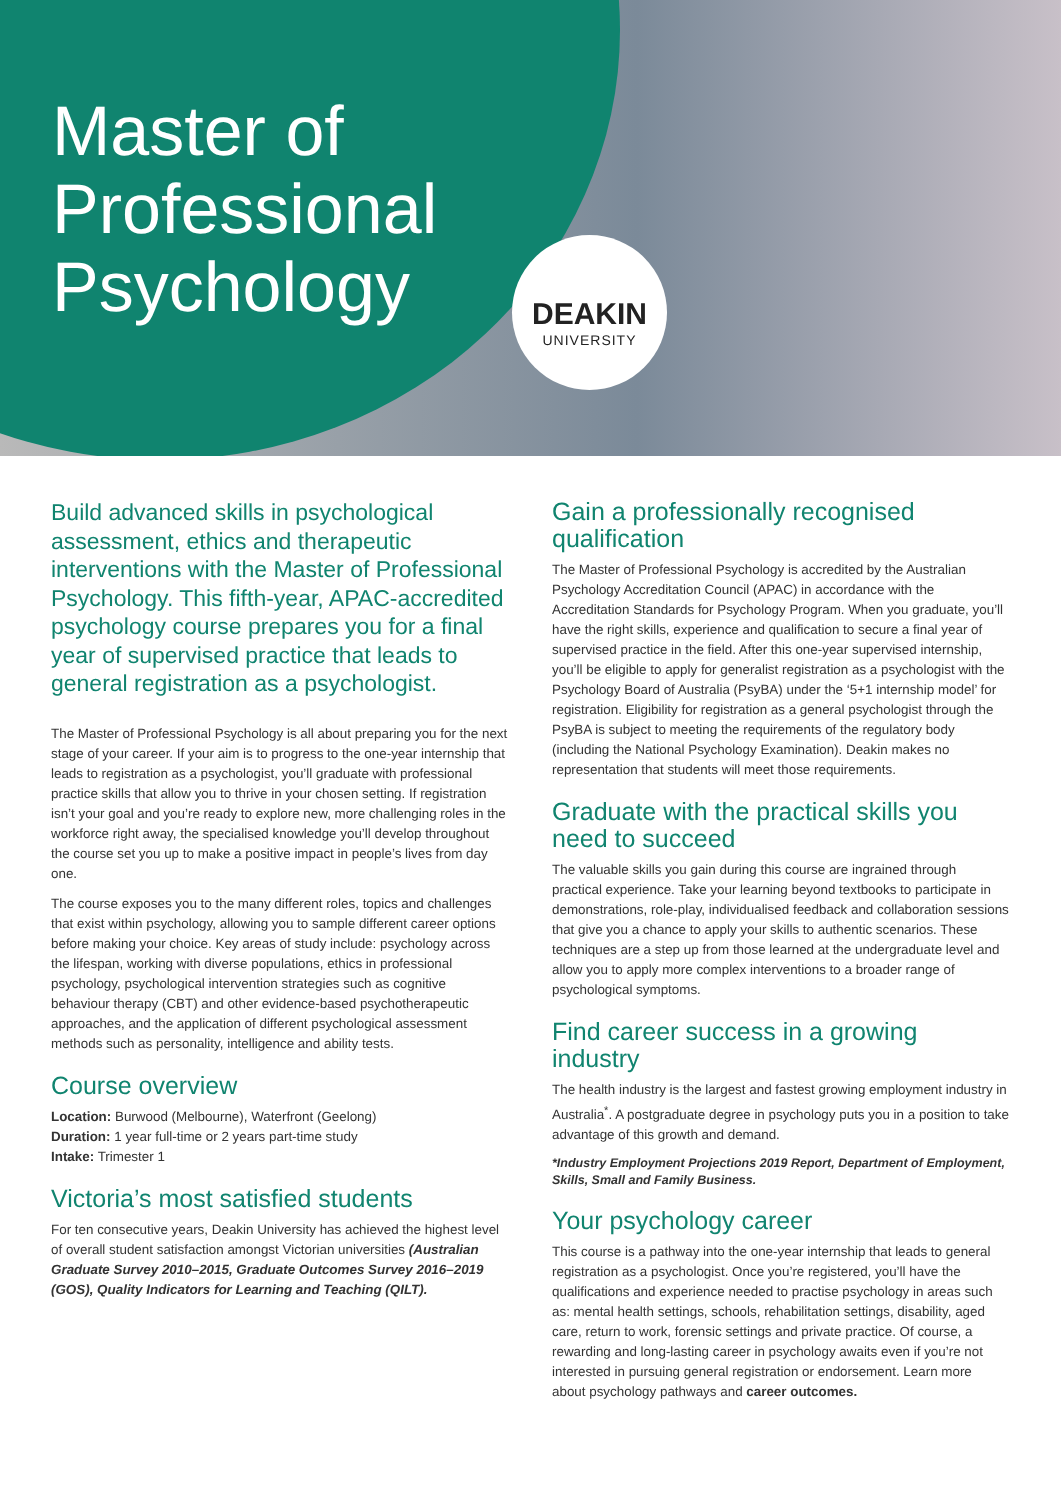Master of
Professional
Psychology
DEAKIN
UNIVERSITY
Build advanced skills in psychological assessment, ethics and therapeutic interventions with the Master of Professional Psychology. This fifth-year, APAC-accredited psychology course prepares you for a final year of supervised practice that leads to general registration as a psychologist.
The Master of Professional Psychology is all about preparing you for the next stage of your career. If your aim is to progress to the one-year internship that leads to registration as a psychologist, you’ll graduate with professional practice skills that allow you to thrive in your chosen setting. If registration isn’t your goal and you’re ready to explore new, more challenging roles in the workforce right away, the specialised knowledge you’ll develop throughout the course set you up to make a positive impact in people’s lives from day one.
The course exposes you to the many different roles, topics and challenges that exist within psychology, allowing you to sample different career options before making your choice. Key areas of study include: psychology across the lifespan, working with diverse populations, ethics in professional psychology, psychological intervention strategies such as cognitive behaviour therapy (CBT) and other evidence-based psychotherapeutic approaches, and the application of different psychological assessment methods such as personality, intelligence and ability tests.
Course overview
Location: Burwood (Melbourne), Waterfront (Geelong)
Duration: 1 year full-time or 2 years part-time study
Intake: Trimester 1
Victoria’s most satisfied students
For ten consecutive years, Deakin University has achieved the highest level of overall student satisfaction amongst Victorian universities (Australian Graduate Survey 2010–2015, Graduate Outcomes Survey 2016–2019 (GOS), Quality Indicators for Learning and Teaching (QILT).
Gain a professionally recognised qualification
The Master of Professional Psychology is accredited by the Australian Psychology Accreditation Council (APAC) in accordance with the Accreditation Standards for Psychology Program. When you graduate, you’ll have the right skills, experience and qualification to secure a final year of supervised practice in the field. After this one-year supervised internship, you’ll be eligible to apply for generalist registration as a psychologist with the Psychology Board of Australia (PsyBA) under the ‘5+1 internship model’ for registration. Eligibility for registration as a general psychologist through the PsyBA is subject to meeting the requirements of the regulatory body (including the National Psychology Examination). Deakin makes no representation that students will meet those requirements.
Graduate with the practical skills you need to succeed
The valuable skills you gain during this course are ingrained through practical experience. Take your learning beyond textbooks to participate in demonstrations, role-play, individualised feedback and collaboration sessions that give you a chance to apply your skills to authentic scenarios. These techniques are a step up from those learned at the undergraduate level and allow you to apply more complex interventions to a broader range of psychological symptoms.
Find career success in a growing industry
The health industry is the largest and fastest growing employment industry in Australia<sup>*</sup>. A postgraduate degree in psychology puts you in a position to take advantage of this growth and demand.
*Industry Employment Projections 2019 Report, Department of Employment, Skills, Small and Family Business.
Your psychology career
This course is a pathway into the one-year internship that leads to general registration as a psychologist. Once you’re registered, you’ll have the qualifications and experience needed to practise psychology in areas such as: mental health settings, schools, rehabilitation settings, disability, aged care, return to work, forensic settings and private practice. Of course, a rewarding and long-lasting career in psychology awaits even if you’re not interested in pursuing general registration or endorsement. Learn more about psychology pathways and career outcomes.